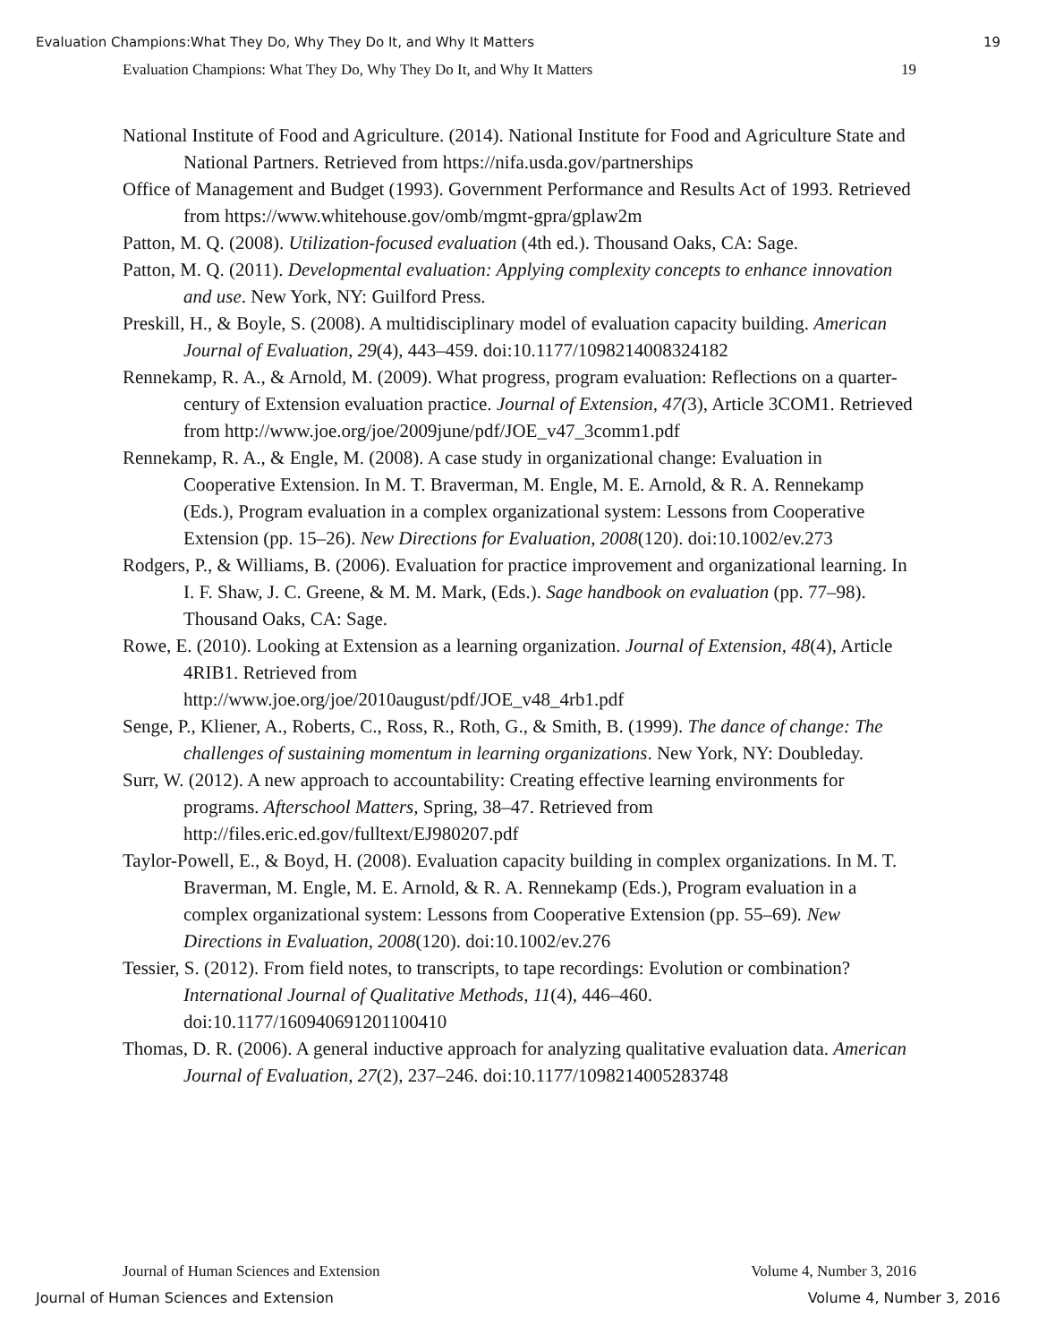Evaluation Champions:What They Do, Why They Do It, and Why It Matters 19
Evaluation Champions: What They Do, Why They Do It, and Why It Matters 19
National Institute of Food and Agriculture. (2014). National Institute for Food and Agriculture State and National Partners. Retrieved from https://nifa.usda.gov/partnerships
Office of Management and Budget (1993). Government Performance and Results Act of 1993. Retrieved from https://www.whitehouse.gov/omb/mgmt-gpra/gplaw2m
Patton, M. Q. (2008). Utilization-focused evaluation (4th ed.). Thousand Oaks, CA: Sage.
Patton, M. Q. (2011). Developmental evaluation: Applying complexity concepts to enhance innovation and use. New York, NY: Guilford Press.
Preskill, H., & Boyle, S. (2008). A multidisciplinary model of evaluation capacity building. American Journal of Evaluation, 29(4), 443–459. doi:10.1177/1098214008324182
Rennekamp, R. A., & Arnold, M. (2009). What progress, program evaluation: Reflections on a quarter-century of Extension evaluation practice. Journal of Extension, 47(3), Article 3COM1. Retrieved from http://www.joe.org/joe/2009june/pdf/JOE_v47_3comm1.pdf
Rennekamp, R. A., & Engle, M. (2008). A case study in organizational change: Evaluation in Cooperative Extension. In M. T. Braverman, M. Engle, M. E. Arnold, & R. A. Rennekamp (Eds.), Program evaluation in a complex organizational system: Lessons from Cooperative Extension (pp. 15–26). New Directions for Evaluation, 2008(120). doi:10.1002/ev.273
Rodgers, P., & Williams, B. (2006). Evaluation for practice improvement and organizational learning. In I. F. Shaw, J. C. Greene, & M. M. Mark, (Eds.). Sage handbook on evaluation (pp. 77–98). Thousand Oaks, CA: Sage.
Rowe, E. (2010). Looking at Extension as a learning organization. Journal of Extension, 48(4), Article 4RIB1. Retrieved from
http://www.joe.org/joe/2010august/pdf/JOE_v48_4rb1.pdf
Senge, P., Kliener, A., Roberts, C., Ross, R., Roth, G., & Smith, B. (1999). The dance of change: The challenges of sustaining momentum in learning organizations. New York, NY: Doubleday.
Surr, W. (2012). A new approach to accountability: Creating effective learning environments for programs. Afterschool Matters, Spring, 38–47. Retrieved from http://files.eric.ed.gov/fulltext/EJ980207.pdf
Taylor-Powell, E., & Boyd, H. (2008). Evaluation capacity building in complex organizations. In M. T. Braverman, M. Engle, M. E. Arnold, & R. A. Rennekamp (Eds.), Program evaluation in a complex organizational system: Lessons from Cooperative Extension (pp. 55–69). New Directions in Evaluation, 2008(120). doi:10.1002/ev.276
Tessier, S. (2012). From field notes, to transcripts, to tape recordings: Evolution or combination? International Journal of Qualitative Methods, 11(4), 446–460. doi:10.1177/160940691201100410
Thomas, D. R. (2006). A general inductive approach for analyzing qualitative evaluation data. American Journal of Evaluation, 27(2), 237–246. doi:10.1177/1098214005283748
Journal of Human Sciences and Extension Volume 4, Number 3, 2016
Journal of Human Sciences and Extension Volume 4, Number 3, 2016